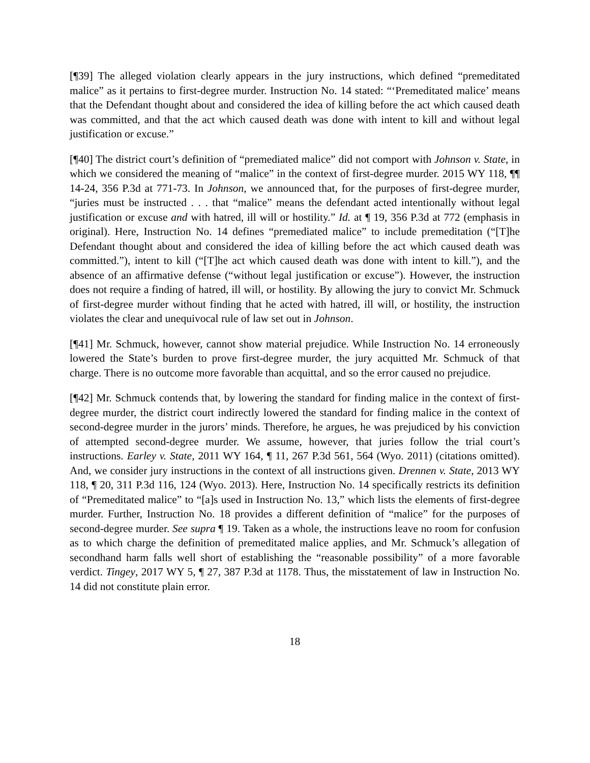[¶39] The alleged violation clearly appears in the jury instructions, which defined “premeditated malice” as it pertains to first-degree murder. Instruction No. 14 stated: “‘Premeditated malice’ means that the Defendant thought about and considered the idea of killing before the act which caused death was committed, and that the act which caused death was done with intent to kill and without legal justification or excuse.”
[¶40] The district court’s definition of “premediated malice” did not comport with Johnson v. State, in which we considered the meaning of “malice” in the context of first-degree murder. 2015 WY 118, ¶¶ 14-24, 356 P.3d at 771-73. In Johnson, we announced that, for the purposes of first-degree murder, “juries must be instructed . . . that “malice” means the defendant acted intentionally without legal justification or excuse and with hatred, ill will or hostility.” Id. at ¶ 19, 356 P.3d at 772 (emphasis in original). Here, Instruction No. 14 defines “premediated malice” to include premeditation (“[T]he Defendant thought about and considered the idea of killing before the act which caused death was committed.”), intent to kill (“[T]he act which caused death was done with intent to kill.”), and the absence of an affirmative defense (“without legal justification or excuse”). However, the instruction does not require a finding of hatred, ill will, or hostility. By allowing the jury to convict Mr. Schmuck of first-degree murder without finding that he acted with hatred, ill will, or hostility, the instruction violates the clear and unequivocal rule of law set out in Johnson.
[¶41] Mr. Schmuck, however, cannot show material prejudice. While Instruction No. 14 erroneously lowered the State’s burden to prove first-degree murder, the jury acquitted Mr. Schmuck of that charge. There is no outcome more favorable than acquittal, and so the error caused no prejudice.
[¶42] Mr. Schmuck contends that, by lowering the standard for finding malice in the context of first-degree murder, the district court indirectly lowered the standard for finding malice in the context of second-degree murder in the jurors’ minds. Therefore, he argues, he was prejudiced by his conviction of attempted second-degree murder. We assume, however, that juries follow the trial court’s instructions. Earley v. State, 2011 WY 164, ¶ 11, 267 P.3d 561, 564 (Wyo. 2011) (citations omitted). And, we consider jury instructions in the context of all instructions given. Drennen v. State, 2013 WY 118, ¶ 20, 311 P.3d 116, 124 (Wyo. 2013). Here, Instruction No. 14 specifically restricts its definition of “Premeditated malice” to “[a]s used in Instruction No. 13,” which lists the elements of first-degree murder. Further, Instruction No. 18 provides a different definition of “malice” for the purposes of second-degree murder. See supra ¶ 19. Taken as a whole, the instructions leave no room for confusion as to which charge the definition of premeditated malice applies, and Mr. Schmuck’s allegation of secondhand harm falls well short of establishing the “reasonable possibility” of a more favorable verdict. Tingey, 2017 WY 5, ¶ 27, 387 P.3d at 1178. Thus, the misstatement of law in Instruction No. 14 did not constitute plain error.
18